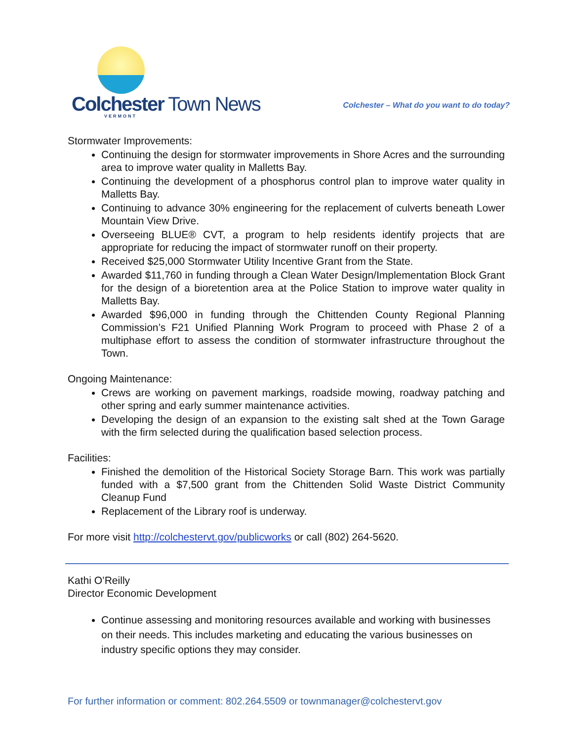Colchester Town News
VERMONT
Colchester – What do you want to do today?
Stormwater Improvements:
Continuing the design for stormwater improvements in Shore Acres and the surrounding area to improve water quality in Malletts Bay.
Continuing the development of a phosphorus control plan to improve water quality in Malletts Bay.
Continuing to advance 30% engineering for the replacement of culverts beneath Lower Mountain View Drive.
Overseeing BLUE® CVT, a program to help residents identify projects that are appropriate for reducing the impact of stormwater runoff on their property.
Received $25,000 Stormwater Utility Incentive Grant from the State.
Awarded $11,760 in funding through a Clean Water Design/Implementation Block Grant for the design of a bioretention area at the Police Station to improve water quality in Malletts Bay.
Awarded $96,000 in funding through the Chittenden County Regional Planning Commission’s F21 Unified Planning Work Program to proceed with Phase 2 of a multiphase effort to assess the condition of stormwater infrastructure throughout the Town.
Ongoing Maintenance:
Crews are working on pavement markings, roadside mowing, roadway patching and other spring and early summer maintenance activities.
Developing the design of an expansion to the existing salt shed at the Town Garage with the firm selected during the qualification based selection process.
Facilities:
Finished the demolition of the Historical Society Storage Barn. This work was partially funded with a $7,500 grant from the Chittenden Solid Waste District Community Cleanup Fund
Replacement of the Library roof is underway.
For more visit http://colchestervt.gov/publicworks or call (802) 264-5620.
Kathi O’Reilly
Director Economic Development
Continue assessing and monitoring resources available and working with businesses on their needs. This includes marketing and educating the various businesses on industry specific options they may consider.
For further information or comment: 802.264.5509 or townmanager@colchestervt.gov